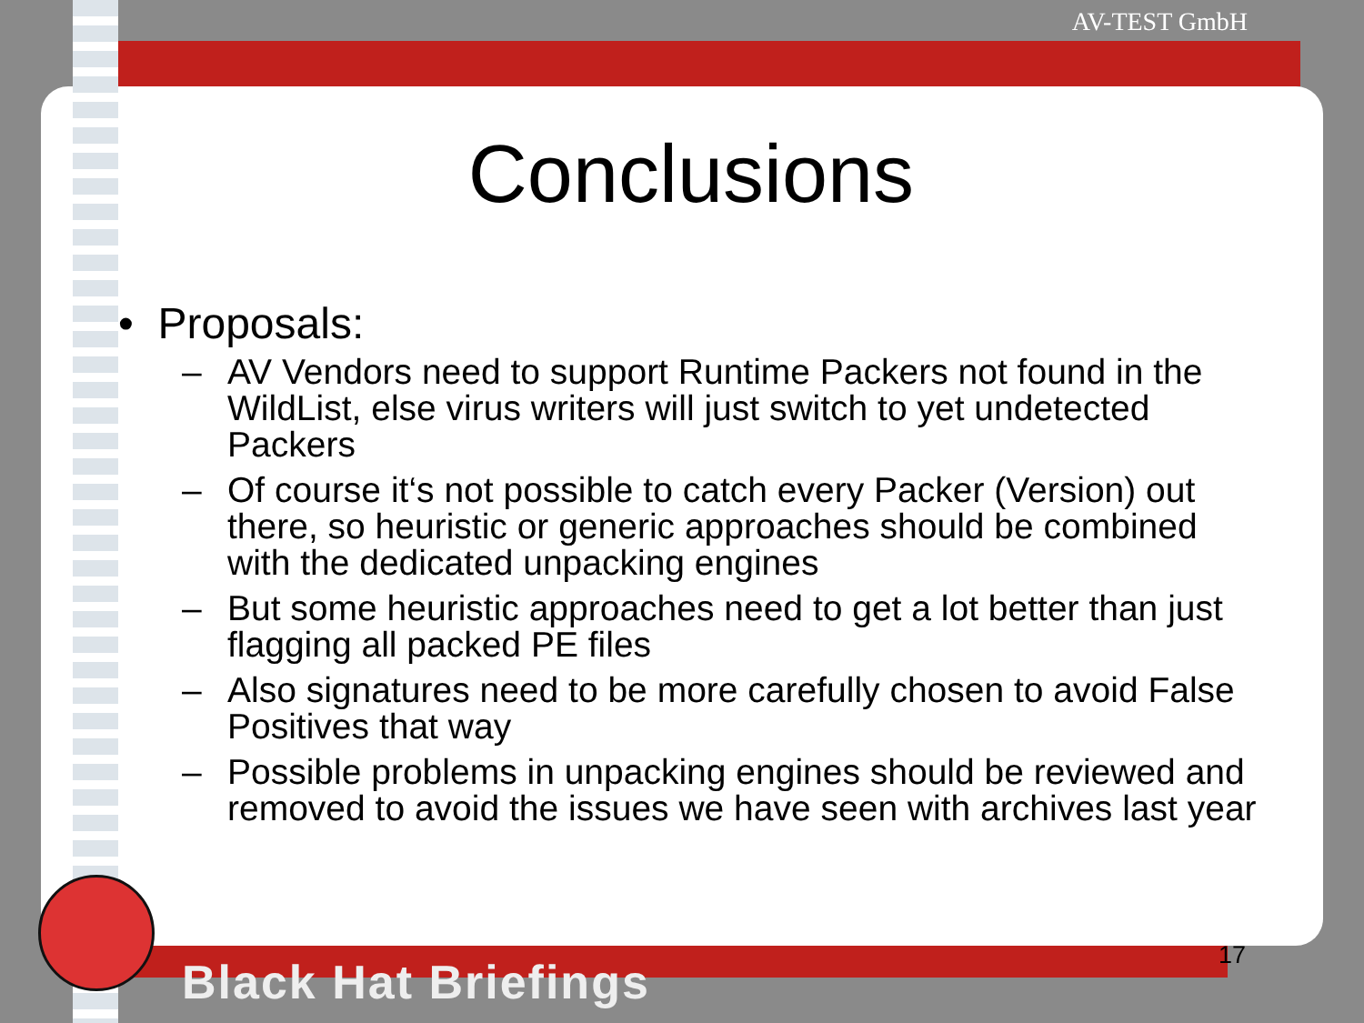AV-TEST GmbH
Conclusions
• Proposals:
– AV Vendors need to support Runtime Packers not found in the WildList, else virus writers will just switch to yet undetected Packers
– Of course it‘s not possible to catch every Packer (Version) out there, so heuristic or generic approaches should be combined with the dedicated unpacking engines
– But some heuristic approaches need to get a lot better than just flagging all packed PE files
– Also signatures need to be more carefully chosen to avoid False Positives that way
– Possible problems in unpacking engines should be reviewed and removed to avoid the issues we have seen with archives last year
17
Black Hat Briefings